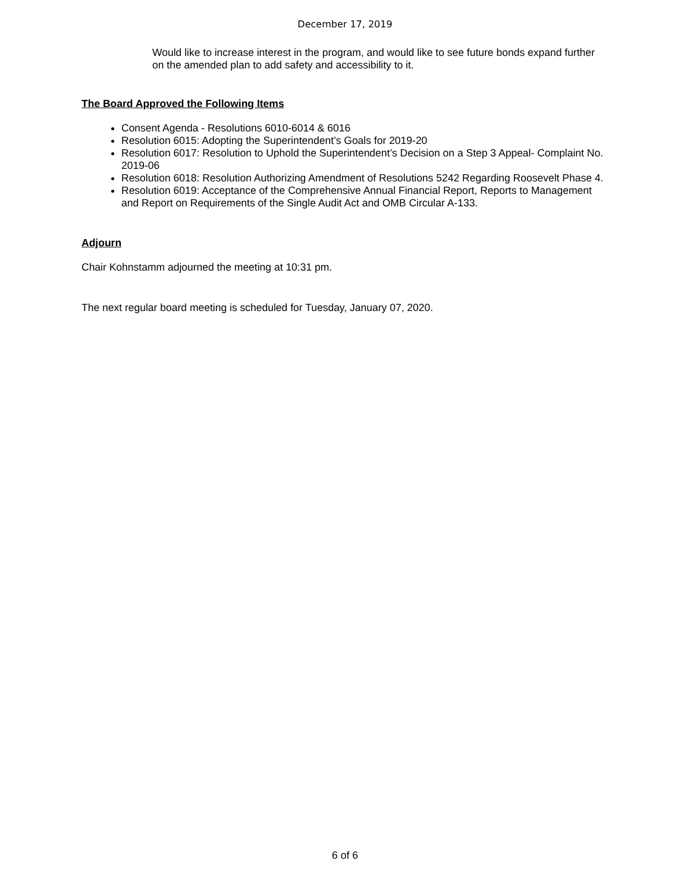December 17, 2019
Would like to increase interest in the program, and would like to see future bonds expand further on the amended plan to add safety and accessibility to it.
The Board Approved the Following Items
Consent Agenda - Resolutions 6010-6014 & 6016
Resolution 6015: Adopting the Superintendent’s Goals for 2019-20
Resolution 6017: Resolution to Uphold the Superintendent’s Decision on a Step 3 Appeal- Complaint No. 2019-06
Resolution 6018: Resolution Authorizing Amendment of Resolutions 5242 Regarding Roosevelt Phase 4.
Resolution 6019: Acceptance of the Comprehensive Annual Financial Report, Reports to Management and Report on Requirements of the Single Audit Act and OMB Circular A-133.
Adjourn
Chair Kohnstamm adjourned the meeting at 10:31 pm.
The next regular board meeting is scheduled for Tuesday, January 07, 2020.
6 of 6